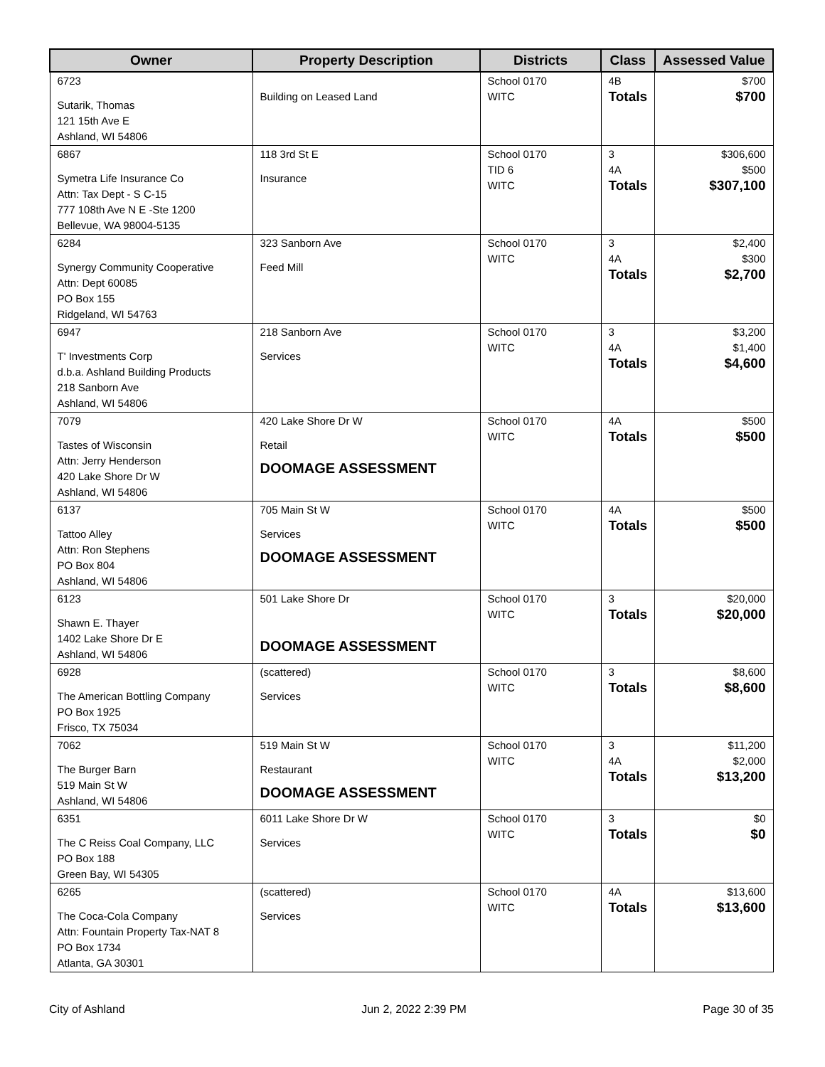| Owner | Property Description | Districts | Class | Assessed Value |
| --- | --- | --- | --- | --- |
| 6723 Sutarik, Thomas 121 15th Ave E Ashland, WI 54806 | Building on Leased Land | School 0170 WITC | 4B Totals | $700 $700 |
| 6867 Symetra Life Insurance Co Attn: Tax Dept - S C-15 777 108th Ave N E -Ste 1200 Bellevue, WA 98004-5135 | 118 3rd St E Insurance | School 0170 TID 6 WITC | 3 4A Totals | $306,600 $500 $307,100 |
| 6284 Synergy Community Cooperative Attn: Dept 60085 PO Box 155 Ridgeland, WI 54763 | 323 Sanborn Ave Feed Mill | School 0170 WITC | 3 4A Totals | $2,400 $300 $2,700 |
| 6947 T' Investments Corp d.b.a. Ashland Building Products 218 Sanborn Ave Ashland, WI 54806 | 218 Sanborn Ave Services | School 0170 WITC | 3 4A Totals | $3,200 $1,400 $4,600 |
| 7079 Tastes of Wisconsin Attn: Jerry Henderson 420 Lake Shore Dr W Ashland, WI 54806 | 420 Lake Shore Dr W Retail DOOMAGE ASSESSMENT | School 0170 WITC | 4A Totals | $500 $500 |
| 6137 Tattoo Alley Attn: Ron Stephens PO Box 804 Ashland, WI 54806 | 705 Main St W Services DOOMAGE ASSESSMENT | School 0170 WITC | 4A Totals | $500 $500 |
| 6123 Shawn E. Thayer 1402 Lake Shore Dr E Ashland, WI 54806 | 501 Lake Shore Dr DOOMAGE ASSESSMENT | School 0170 WITC | 3 Totals | $20,000 $20,000 |
| 6928 The American Bottling Company PO Box 1925 Frisco, TX 75034 | (scattered) Services | School 0170 WITC | 3 Totals | $8,600 $8,600 |
| 7062 The Burger Barn 519 Main St W Ashland, WI 54806 | 519 Main St W Restaurant DOOMAGE ASSESSMENT | School 0170 WITC | 3 4A Totals | $11,200 $2,000 $13,200 |
| 6351 The C Reiss Coal Company, LLC PO Box 188 Green Bay, WI 54305 | 6011 Lake Shore Dr W Services | School 0170 WITC | 3 Totals | $0 $0 |
| 6265 The Coca-Cola Company Attn: Fountain Property Tax-NAT 8 PO Box 1734 Atlanta, GA 30301 | (scattered) Services | School 0170 WITC | 4A Totals | $13,600 $13,600 |
City of Ashland Jun 2, 2022 2:39 PM Page 30 of 35